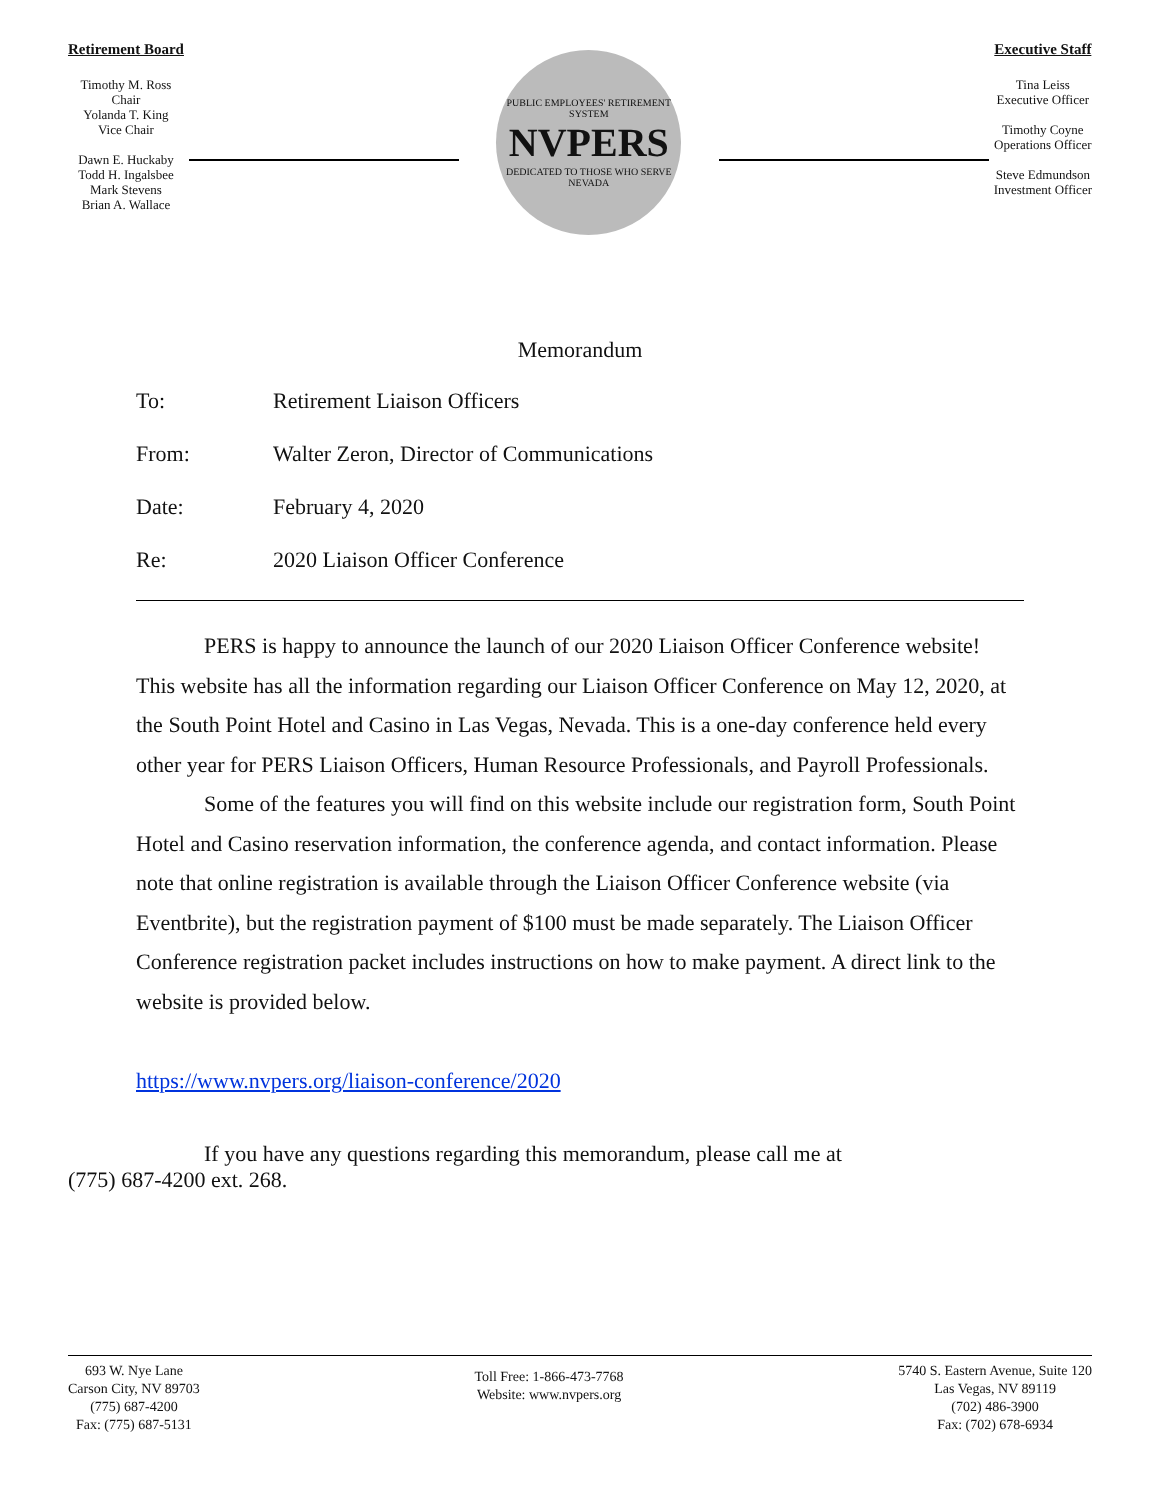Retirement Board
Timothy M. Ross
Chair
Yolanda T. King
Vice Chair
Dawn E. Huckaby
Todd H. Ingalsbee
Mark Stevens
Brian A. Wallace
PUBLIC EMPLOYEES' RETIREMENT SYSTEM
NVPERS
DEDICATED TO THOSE WHO SERVE NEVADA
Executive Staff
Tina Leiss
Executive Officer
Timothy Coyne
Operations Officer
Steve Edmundson
Investment Officer
Memorandum
To: Retirement Liaison Officers
From: Walter Zeron, Director of Communications
Date: February 4, 2020
Re: 2020 Liaison Officer Conference
PERS is happy to announce the launch of our 2020 Liaison Officer Conference website! This website has all the information regarding our Liaison Officer Conference on May 12, 2020, at the South Point Hotel and Casino in Las Vegas, Nevada. This is a one-day conference held every other year for PERS Liaison Officers, Human Resource Professionals, and Payroll Professionals.
Some of the features you will find on this website include our registration form, South Point Hotel and Casino reservation information, the conference agenda, and contact information. Please note that online registration is available through the Liaison Officer Conference website (via Eventbrite), but the registration payment of $100 must be made separately. The Liaison Officer Conference registration packet includes instructions on how to make payment. A direct link to the website is provided below.
https://www.nvpers.org/liaison-conference/2020
If you have any questions regarding this memorandum, please call me at
(775) 687-4200 ext. 268.
693 W. Nye Lane
Carson City, NV 89703
(775) 687-4200
Fax: (775) 687-5131
Toll Free: 1-866-473-7768
Website: www.nvpers.org
5740 S. Eastern Avenue, Suite 120
Las Vegas, NV 89119
(702) 486-3900
Fax: (702) 678-6934